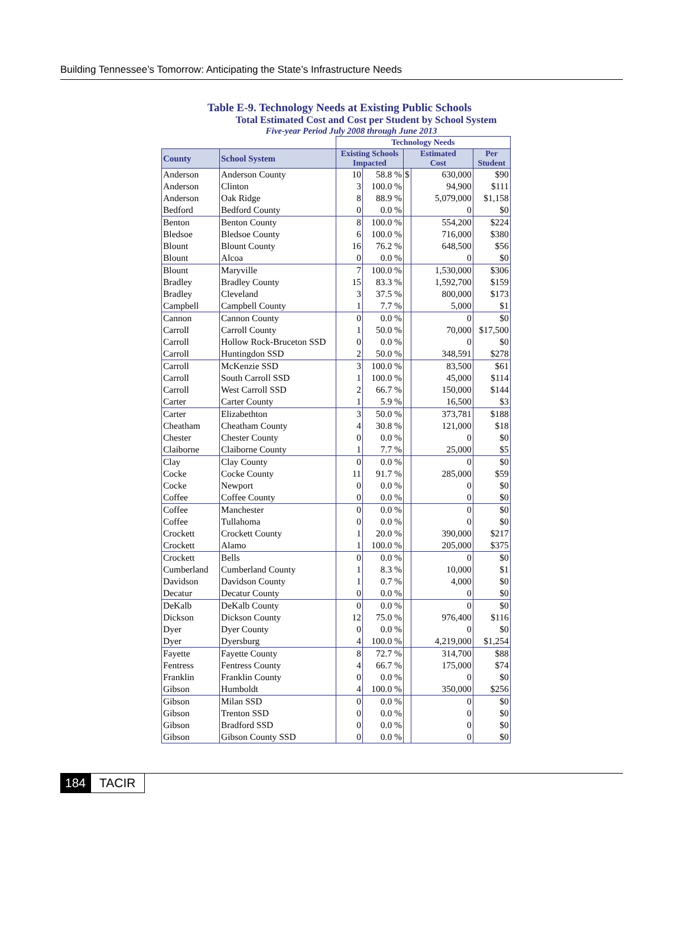Building Tennessee’s Tomorrow: Anticipating the State’s Infrastructure Needs
Table E-9. Technology Needs at Existing Public Schools
Total Estimated Cost and Cost per Student by School System
Five-year Period July 2008 through June 2013
| | | Technology Needs | | | | |
| County | School System | Existing Schools Impacted | | Estimated Cost | | Per Student |
| Anderson | Anderson County | 10 | 58.8 % | $ | 630,000 | $90 |
| Anderson | Clinton | 3 | 100.0 % | | 94,900 | $111 |
| Anderson | Oak Ridge | 8 | 88.9 % | | 5,079,000 | $1,158 |
| Bedford | Bedford County | 0 | 0.0 % | | 0 | $0 |
| Benton | Benton County | 8 | 100.0 % | | 554,200 | $224 |
| Bledsoe | Bledsoe County | 6 | 100.0 % | | 716,000 | $380 |
| Blount | Blount County | 16 | 76.2 % | | 648,500 | $56 |
| Blount | Alcoa | 0 | 0.0 % | | 0 | $0 |
| Blount | Maryville | 7 | 100.0 % | | 1,530,000 | $306 |
| Bradley | Bradley County | 15 | 83.3 % | | 1,592,700 | $159 |
| Bradley | Cleveland | 3 | 37.5 % | | 800,000 | $173 |
| Campbell | Campbell County | 1 | 7.7 % | | 5,000 | $1 |
| Cannon | Cannon County | 0 | 0.0 % | | 0 | $0 |
| Carroll | Carroll County | 1 | 50.0 % | | 70,000 | $17,500 |
| Carroll | Hollow Rock-Bruceton SSD | 0 | 0.0 % | | 0 | $0 |
| Carroll | Huntingdon SSD | 2 | 50.0 % | | 348,591 | $278 |
| Carroll | McKenzie SSD | 3 | 100.0 % | | 83,500 | $61 |
| Carroll | South Carroll SSD | 1 | 100.0 % | | 45,000 | $114 |
| Carroll | West Carroll SSD | 2 | 66.7 % | | 150,000 | $144 |
| Carter | Carter County | 1 | 5.9 % | | 16,500 | $3 |
| Carter | Elizabethton | 3 | 50.0 % | | 373,781 | $188 |
| Cheatham | Cheatham County | 4 | 30.8 % | | 121,000 | $18 |
| Chester | Chester County | 0 | 0.0 % | | 0 | $0 |
| Claiborne | Claiborne County | 1 | 7.7 % | | 25,000 | $5 |
| Clay | Clay County | 0 | 0.0 % | | 0 | $0 |
| Cocke | Cocke County | 11 | 91.7 % | | 285,000 | $59 |
| Cocke | Newport | 0 | 0.0 % | | 0 | $0 |
| Coffee | Coffee County | 0 | 0.0 % | | 0 | $0 |
| Coffee | Manchester | 0 | 0.0 % | | 0 | $0 |
| Coffee | Tullahoma | 0 | 0.0 % | | 0 | $0 |
| Crockett | Crockett County | 1 | 20.0 % | | 390,000 | $217 |
| Crockett | Alamo | 1 | 100.0 % | | 205,000 | $375 |
| Crockett | Bells | 0 | 0.0 % | | 0 | $0 |
| Cumberland | Cumberland County | 1 | 8.3 % | | 10,000 | $1 |
| Davidson | Davidson County | 1 | 0.7 % | | 4,000 | $0 |
| Decatur | Decatur County | 0 | 0.0 % | | 0 | $0 |
| DeKalb | DeKalb County | 0 | 0.0 % | | 0 | $0 |
| Dickson | Dickson County | 12 | 75.0 % | | 976,400 | $116 |
| Dyer | Dyer County | 0 | 0.0 % | | 0 | $0 |
| Dyer | Dyersburg | 4 | 100.0 % | | 4,219,000 | $1,254 |
| Fayette | Fayette County | 8 | 72.7 % | | 314,700 | $88 |
| Fentress | Fentress County | 4 | 66.7 % | | 175,000 | $74 |
| Franklin | Franklin County | 0 | 0.0 % | | 0 | $0 |
| Gibson | Humboldt | 4 | 100.0 % | | 350,000 | $256 |
| Gibson | Milan SSD | 0 | 0.0 % | | 0 | $0 |
| Gibson | Trenton SSD | 0 | 0.0 % | | 0 | $0 |
| Gibson | Bradford SSD | 0 | 0.0 % | | 0 | $0 |
| Gibson | Gibson County SSD | 0 | 0.0 % | | 0 | $0 |
184 TACIR